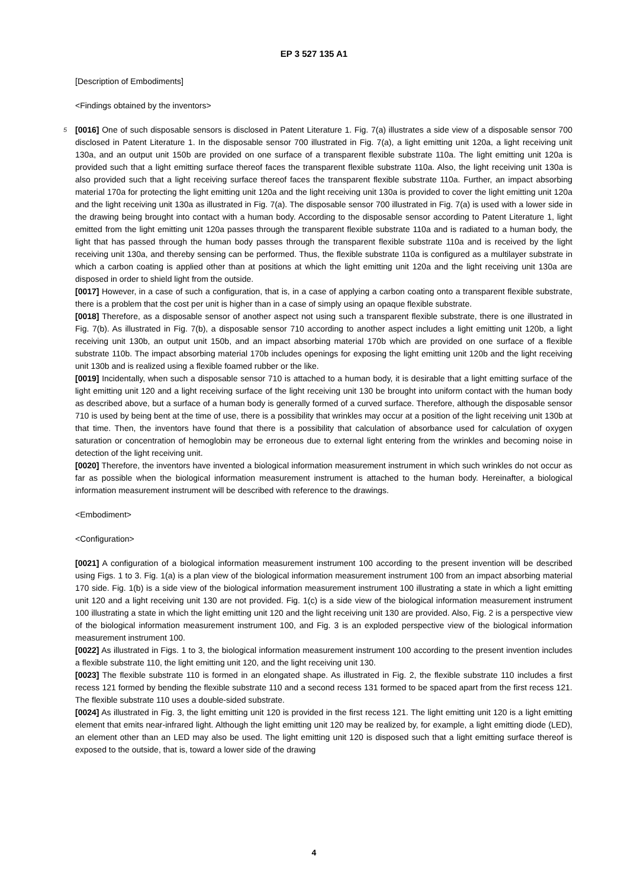EP 3 527 135 A1
[Description of Embodiments]
<Findings obtained by the inventors>
5
[0016] One of such disposable sensors is disclosed in Patent Literature 1. Fig. 7(a) illustrates a side view of a disposable sensor 700 disclosed in Patent Literature 1. In the disposable sensor 700 illustrated in Fig. 7(a), a light emitting unit 120a, a light receiving unit 130a, and an output unit 150b are provided on one surface of a transparent flexible substrate 110a. The light emitting unit 120a is provided such that a light emitting surface thereof faces the transparent flexible substrate 110a. Also, the light receiving unit 130a is also provided such that a light receiving surface thereof faces the transparent flexible substrate 110a. Further, an impact absorbing material 170a for protecting the light emitting unit 120a and the light receiving unit 130a is provided to cover the light emitting unit 120a and the light receiving unit 130a as illustrated in Fig. 7(a). The disposable sensor 700 illustrated in Fig. 7(a) is used with a lower side in the drawing being brought into contact with a human body. According to the disposable sensor according to Patent Literature 1, light emitted from the light emitting unit 120a passes through the transparent flexible substrate 110a and is radiated to a human body, the light that has passed through the human body passes through the transparent flexible substrate 110a and is received by the light receiving unit 130a, and thereby sensing can be performed. Thus, the flexible substrate 110a is configured as a multilayer substrate in which a carbon coating is applied other than at positions at which the light emitting unit 120a and the light receiving unit 130a are disposed in order to shield light from the outside.
[0017] However, in a case of such a configuration, that is, in a case of applying a carbon coating onto a transparent flexible substrate, there is a problem that the cost per unit is higher than in a case of simply using an opaque flexible substrate.
[0018] Therefore, as a disposable sensor of another aspect not using such a transparent flexible substrate, there is one illustrated in Fig. 7(b). As illustrated in Fig. 7(b), a disposable sensor 710 according to another aspect includes a light emitting unit 120b, a light receiving unit 130b, an output unit 150b, and an impact absorbing material 170b which are provided on one surface of a flexible substrate 110b. The impact absorbing material 170b includes openings for exposing the light emitting unit 120b and the light receiving unit 130b and is realized using a flexible foamed rubber or the like.
[0019] Incidentally, when such a disposable sensor 710 is attached to a human body, it is desirable that a light emitting surface of the light emitting unit 120 and a light receiving surface of the light receiving unit 130 be brought into uniform contact with the human body as described above, but a surface of a human body is generally formed of a curved surface. Therefore, although the disposable sensor 710 is used by being bent at the time of use, there is a possibility that wrinkles may occur at a position of the light receiving unit 130b at that time. Then, the inventors have found that there is a possibility that calculation of absorbance used for calculation of oxygen saturation or concentration of hemoglobin may be erroneous due to external light entering from the wrinkles and becoming noise in detection of the light receiving unit.
[0020] Therefore, the inventors have invented a biological information measurement instrument in which such wrinkles do not occur as far as possible when the biological information measurement instrument is attached to the human body. Hereinafter, a biological information measurement instrument will be described with reference to the drawings.
<Embodiment>
<Configuration>
[0021] A configuration of a biological information measurement instrument 100 according to the present invention will be described using Figs. 1 to 3. Fig. 1(a) is a plan view of the biological information measurement instrument 100 from an impact absorbing material 170 side. Fig. 1(b) is a side view of the biological information measurement instrument 100 illustrating a state in which a light emitting unit 120 and a light receiving unit 130 are not provided. Fig. 1(c) is a side view of the biological information measurement instrument 100 illustrating a state in which the light emitting unit 120 and the light receiving unit 130 are provided. Also, Fig. 2 is a perspective view of the biological information measurement instrument 100, and Fig. 3 is an exploded perspective view of the biological information measurement instrument 100.
[0022] As illustrated in Figs. 1 to 3, the biological information measurement instrument 100 according to the present invention includes a flexible substrate 110, the light emitting unit 120, and the light receiving unit 130.
[0023] The flexible substrate 110 is formed in an elongated shape. As illustrated in Fig. 2, the flexible substrate 110 includes a first recess 121 formed by bending the flexible substrate 110 and a second recess 131 formed to be spaced apart from the first recess 121. The flexible substrate 110 uses a double-sided substrate.
[0024] As illustrated in Fig. 3, the light emitting unit 120 is provided in the first recess 121. The light emitting unit 120 is a light emitting element that emits near-infrared light. Although the light emitting unit 120 may be realized by, for example, a light emitting diode (LED), an element other than an LED may also be used. The light emitting unit 120 is disposed such that a light emitting surface thereof is exposed to the outside, that is, toward a lower side of the drawing
4